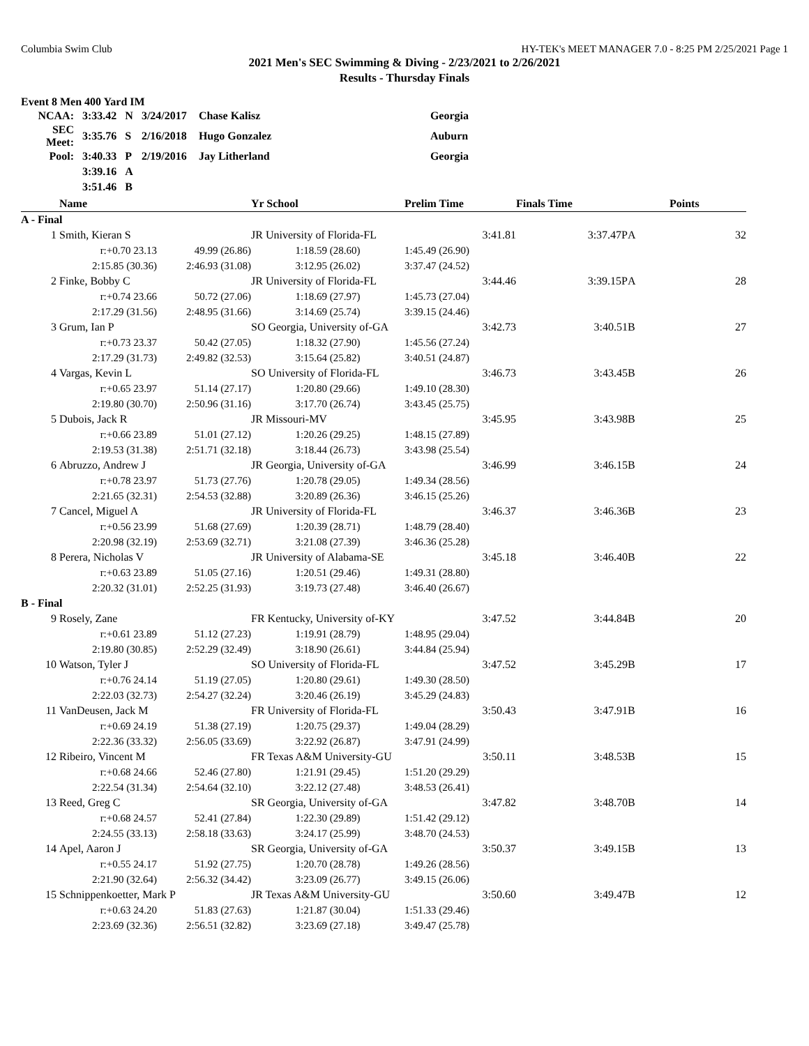Columbia Swim Club HY-TEK's MEET MANAGER 7.0 - 8:25 PM 2/25/2021 Page 1
2021 Men's SEC Swimming & Diving - 2/23/2021 to 2/26/2021
Results - Thursday Finals
Event 8 Men 400 Yard IM
| NCAA: | 3:33.42 | N | 3/24/2017 | Chase Kalisz | Georgia |
| SEC Meet: | 3:35.76 | S | 2/16/2018 | Hugo Gonzalez | Auburn |
| Pool: | 3:40.33 | P | 2/19/2016 | Jay Litherland | Georgia |
| | 3:39.16 | A | | | |
| | 3:51.46 | B | | | |
| | Name | | Yr School | Prelim Time | Finals Time | | Points |
| --- | --- | --- | --- | --- | --- | --- | --- |
| A - Final | | | | | | | |
| 1 | Smith, Kieran S | | JR University of Florida-FL | 3:41.81 | 3:37.47P | A | 32 |
| | r:+0.70 23.13 | 49.99 (26.86) | 1:18.59 (28.60) | 1:45.49 (26.90) | | | |
| | 2:15.85 (30.36) | 2:46.93 (31.08) | 3:12.95 (26.02) | 3:37.47 (24.52) | | | |
| 2 | Finke, Bobby C | | JR University of Florida-FL | 3:44.46 | 3:39.15P | A | 28 |
| | r:+0.74 23.66 | 50.72 (27.06) | 1:18.69 (27.97) | 1:45.73 (27.04) | | | |
| | 2:17.29 (31.56) | 2:48.95 (31.66) | 3:14.69 (25.74) | 3:39.15 (24.46) | | | |
| 3 | Grum, Ian P | | SO Georgia, University of-GA | 3:42.73 | 3:40.51 | B | 27 |
| | r:+0.73 23.37 | 50.42 (27.05) | 1:18.32 (27.90) | 1:45.56 (27.24) | | | |
| | 2:17.29 (31.73) | 2:49.82 (32.53) | 3:15.64 (25.82) | 3:40.51 (24.87) | | | |
| 4 | Vargas, Kevin L | | SO University of Florida-FL | 3:46.73 | 3:43.45 | B | 26 |
| | r:+0.65 23.97 | 51.14 (27.17) | 1:20.80 (29.66) | 1:49.10 (28.30) | | | |
| | 2:19.80 (30.70) | 2:50.96 (31.16) | 3:17.70 (26.74) | 3:43.45 (25.75) | | | |
| 5 | Dubois, Jack R | | JR Missouri-MV | 3:45.95 | 3:43.98 | B | 25 |
| | r:+0.66 23.89 | 51.01 (27.12) | 1:20.26 (29.25) | 1:48.15 (27.89) | | | |
| | 2:19.53 (31.38) | 2:51.71 (32.18) | 3:18.44 (26.73) | 3:43.98 (25.54) | | | |
| 6 | Abruzzo, Andrew J | | JR Georgia, University of-GA | 3:46.99 | 3:46.15 | B | 24 |
| | r:+0.78 23.97 | 51.73 (27.76) | 1:20.78 (29.05) | 1:49.34 (28.56) | | | |
| | 2:21.65 (32.31) | 2:54.53 (32.88) | 3:20.89 (26.36) | 3:46.15 (25.26) | | | |
| 7 | Cancel, Miguel A | | JR University of Florida-FL | 3:46.37 | 3:46.36 | B | 23 |
| | r:+0.56 23.99 | 51.68 (27.69) | 1:20.39 (28.71) | 1:48.79 (28.40) | | | |
| | 2:20.98 (32.19) | 2:53.69 (32.71) | 3:21.08 (27.39) | 3:46.36 (25.28) | | | |
| 8 | Perera, Nicholas V | | JR University of Alabama-SE | 3:45.18 | 3:46.40 | B | 22 |
| | r:+0.63 23.89 | 51.05 (27.16) | 1:20.51 (29.46) | 1:49.31 (28.80) | | | |
| | 2:20.32 (31.01) | 2:52.25 (31.93) | 3:19.73 (27.48) | 3:46.40 (26.67) | | | |
| B - Final | | | | | | | |
| 9 | Rosely, Zane | | FR Kentucky, University of-KY | 3:47.52 | 3:44.84 | B | 20 |
| | r:+0.61 23.89 | 51.12 (27.23) | 1:19.91 (28.79) | 1:48.95 (29.04) | | | |
| | 2:19.80 (30.85) | 2:52.29 (32.49) | 3:18.90 (26.61) | 3:44.84 (25.94) | | | |
| 10 | Watson, Tyler J | | SO University of Florida-FL | 3:47.52 | 3:45.29 | B | 17 |
| | r:+0.76 24.14 | 51.19 (27.05) | 1:20.80 (29.61) | 1:49.30 (28.50) | | | |
| | 2:22.03 (32.73) | 2:54.27 (32.24) | 3:20.46 (26.19) | 3:45.29 (24.83) | | | |
| 11 | VanDeusen, Jack M | | FR University of Florida-FL | 3:50.43 | 3:47.91 | B | 16 |
| | r:+0.69 24.19 | 51.38 (27.19) | 1:20.75 (29.37) | 1:49.04 (28.29) | | | |
| | 2:22.36 (33.32) | 2:56.05 (33.69) | 3:22.92 (26.87) | 3:47.91 (24.99) | | | |
| 12 | Ribeiro, Vincent M | | FR Texas A&M University-GU | 3:50.11 | 3:48.53 | B | 15 |
| | r:+0.68 24.66 | 52.46 (27.80) | 1:21.91 (29.45) | 1:51.20 (29.29) | | | |
| | 2:22.54 (31.34) | 2:54.64 (32.10) | 3:22.12 (27.48) | 3:48.53 (26.41) | | | |
| 13 | Reed, Greg C | | SR Georgia, University of-GA | 3:47.82 | 3:48.70 | B | 14 |
| | r:+0.68 24.57 | 52.41 (27.84) | 1:22.30 (29.89) | 1:51.42 (29.12) | | | |
| | 2:24.55 (33.13) | 2:58.18 (33.63) | 3:24.17 (25.99) | 3:48.70 (24.53) | | | |
| 14 | Apel, Aaron J | | SR Georgia, University of-GA | 3:50.37 | 3:49.15 | B | 13 |
| | r:+0.55 24.17 | 51.92 (27.75) | 1:20.70 (28.78) | 1:49.26 (28.56) | | | |
| | 2:21.90 (32.64) | 2:56.32 (34.42) | 3:23.09 (26.77) | 3:49.15 (26.06) | | | |
| 15 | Schnippenkoetter, Mark P | | JR Texas A&M University-GU | 3:50.60 | 3:49.47 | B | 12 |
| | r:+0.63 24.20 | 51.83 (27.63) | 1:21.87 (30.04) | 1:51.33 (29.46) | | | |
| | 2:23.69 (32.36) | 2:56.51 (32.82) | 3:23.69 (27.18) | 3:49.47 (25.78) | | | |